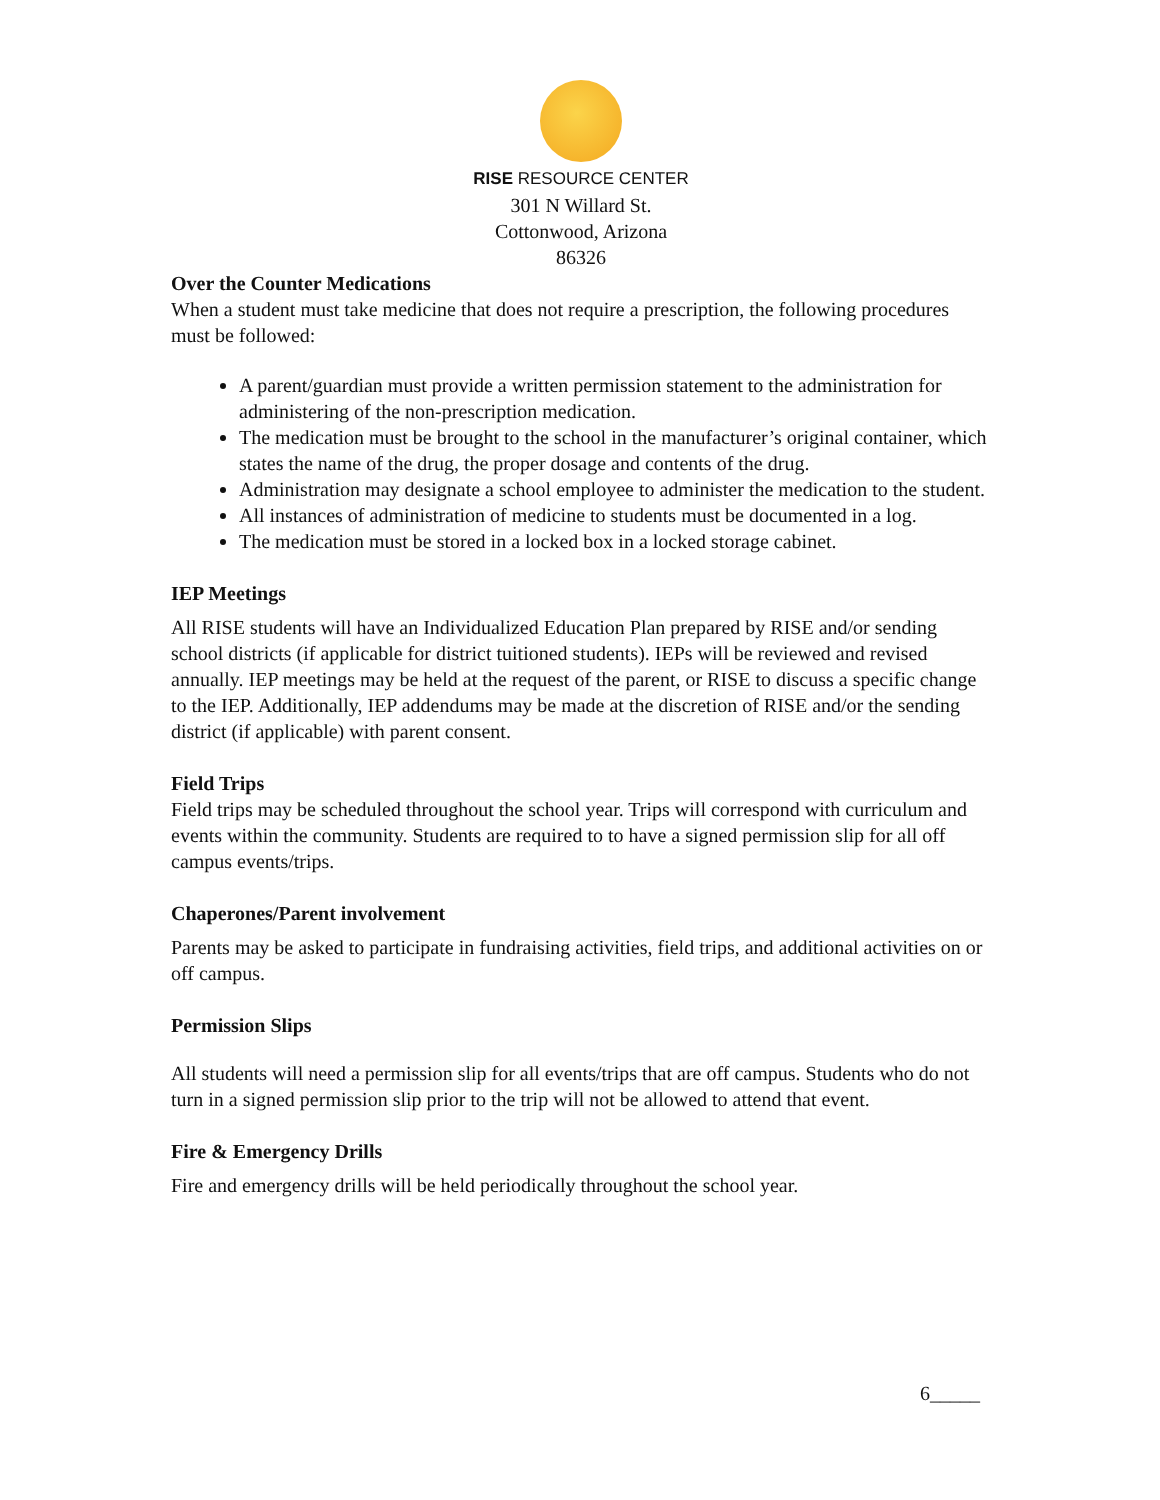RISE RESOURCE CENTER
301 N Willard St.
Cottonwood, Arizona
86326
Over the Counter Medications
When a student must take medicine that does not require a prescription, the following procedures must be followed:
A parent/guardian must provide a written permission statement to the administration for administering of the non-prescription medication.
The medication must be brought to the school in the manufacturer’s original container, which states the name of the drug, the proper dosage and contents of the drug.
Administration may designate a school employee to administer the medication to the student.
All instances of administration of medicine to students must be documented in a log.
The medication must be stored in a locked box in a locked storage cabinet.
IEP Meetings
All RISE students will have an Individualized Education Plan prepared by RISE and/or sending school districts (if applicable for district tuitioned students). IEPs will be reviewed and revised annually. IEP meetings may be held at the request of the parent, or RISE to discuss a specific change to the IEP. Additionally, IEP addendums may be made at the discretion of RISE and/or the sending district (if applicable) with parent consent.
Field Trips
Field trips may be scheduled throughout the school year. Trips will correspond with curriculum and events within the community. Students are required to to have a signed permission slip for all off campus events/trips.
Chaperones/Parent involvement
Parents may be asked to participate in fundraising activities, field trips, and additional activities on or off campus.
Permission Slips
All students will need a permission slip for all events/trips that are off campus. Students who do not turn in a signed permission slip prior to the trip will not be allowed to attend that event.
Fire & Emergency Drills
Fire and emergency drills will be held periodically throughout the school year.
6_____